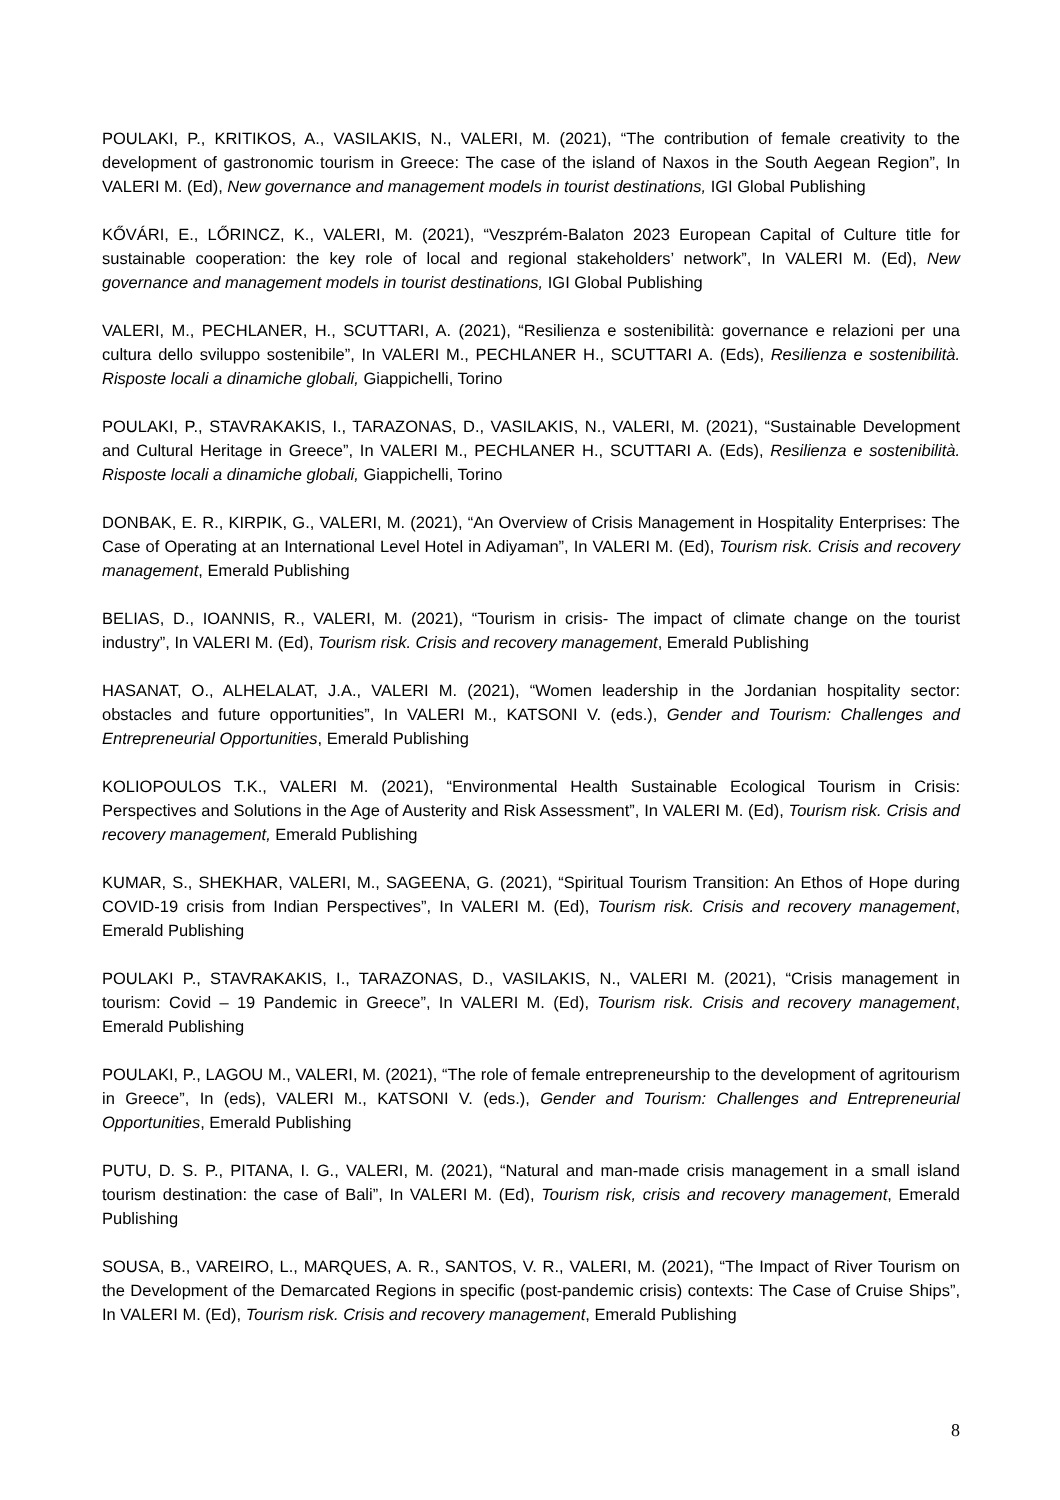POULAKI, P., KRITIKOS, A., VASILAKIS, N., VALERI, M. (2021), “The contribution of female creativity to the development of gastronomic tourism in Greece: The case of the island of Naxos in the South Aegean Region”, In VALERI M. (Ed), New governance and management models in tourist destinations, IGI Global Publishing
KŐVÁRI, E., LŐRINCZ, K., VALERI, M. (2021), “Veszprém-Balaton 2023 European Capital of Culture title for sustainable cooperation: the key role of local and regional stakeholders’ network”, In VALERI M. (Ed), New governance and management models in tourist destinations, IGI Global Publishing
VALERI, M., PECHLANER, H., SCUTTARI, A. (2021), “Resilienza e sostenibilità: governance e relazioni per una cultura dello sviluppo sostenibile”, In VALERI M., PECHLANER H., SCUTTARI A. (Eds), Resilienza e sostenibilità. Risposte locali a dinamiche globali, Giappichelli, Torino
POULAKI, P., STAVRAKAKIS, I., TARAZONAS, D., VASILAKIS, N., VALERI, M. (2021), “Sustainable Development and Cultural Heritage in Greece”, In VALERI M., PECHLANER H., SCUTTARI A. (Eds), Resilienza e sostenibilità. Risposte locali a dinamiche globali, Giappichelli, Torino
DONBAK, E. R., KIRPIK, G., VALERI, M. (2021), “An Overview of Crisis Management in Hospitality Enterprises: The Case of Operating at an International Level Hotel in Adiyaman”, In VALERI M. (Ed), Tourism risk. Crisis and recovery management, Emerald Publishing
BELIAS, D., IOANNIS, R., VALERI, M. (2021), “Tourism in crisis- The impact of climate change on the tourist industry”, In VALERI M. (Ed), Tourism risk. Crisis and recovery management, Emerald Publishing
HASANAT, O., ALHELALAT, J.A., VALERI M. (2021), “Women leadership in the Jordanian hospitality sector: obstacles and future opportunities”, In VALERI M., KATSONI V. (eds.), Gender and Tourism: Challenges and Entrepreneurial Opportunities, Emerald Publishing
KOLIOPOULOS T.K., VALERI M. (2021), “Environmental Health Sustainable Ecological Tourism in Crisis: Perspectives and Solutions in the Age of Austerity and Risk Assessment”, In VALERI M. (Ed), Tourism risk. Crisis and recovery management, Emerald Publishing
KUMAR, S., SHEKHAR, VALERI, M., SAGEENA, G. (2021), “Spiritual Tourism Transition: An Ethos of Hope during COVID-19 crisis from Indian Perspectives”, In VALERI M. (Ed), Tourism risk. Crisis and recovery management, Emerald Publishing
POULAKI P., STAVRAKAKIS, I., TARAZONAS, D., VASILAKIS, N., VALERI M. (2021), “Crisis management in tourism: Covid – 19 Pandemic in Greece”, In VALERI M. (Ed), Tourism risk. Crisis and recovery management, Emerald Publishing
POULAKI, P., LAGOU M., VALERI, M. (2021), “The role of female entrepreneurship to the development of agritourism in Greece”, In (eds), VALERI M., KATSONI V. (eds.), Gender and Tourism: Challenges and Entrepreneurial Opportunities, Emerald Publishing
PUTU, D. S. P., PITANA, I. G., VALERI, M. (2021), “Natural and man-made crisis management in a small island tourism destination: the case of Bali”, In VALERI M. (Ed), Tourism risk, crisis and recovery management, Emerald Publishing
SOUSA, B., VAREIRO, L., MARQUES, A. R., SANTOS, V. R., VALERI, M. (2021), “The Impact of River Tourism on the Development of the Demarcated Regions in specific (post-pandemic crisis) contexts: The Case of Cruise Ships”, In VALERI M. (Ed), Tourism risk. Crisis and recovery management, Emerald Publishing
8